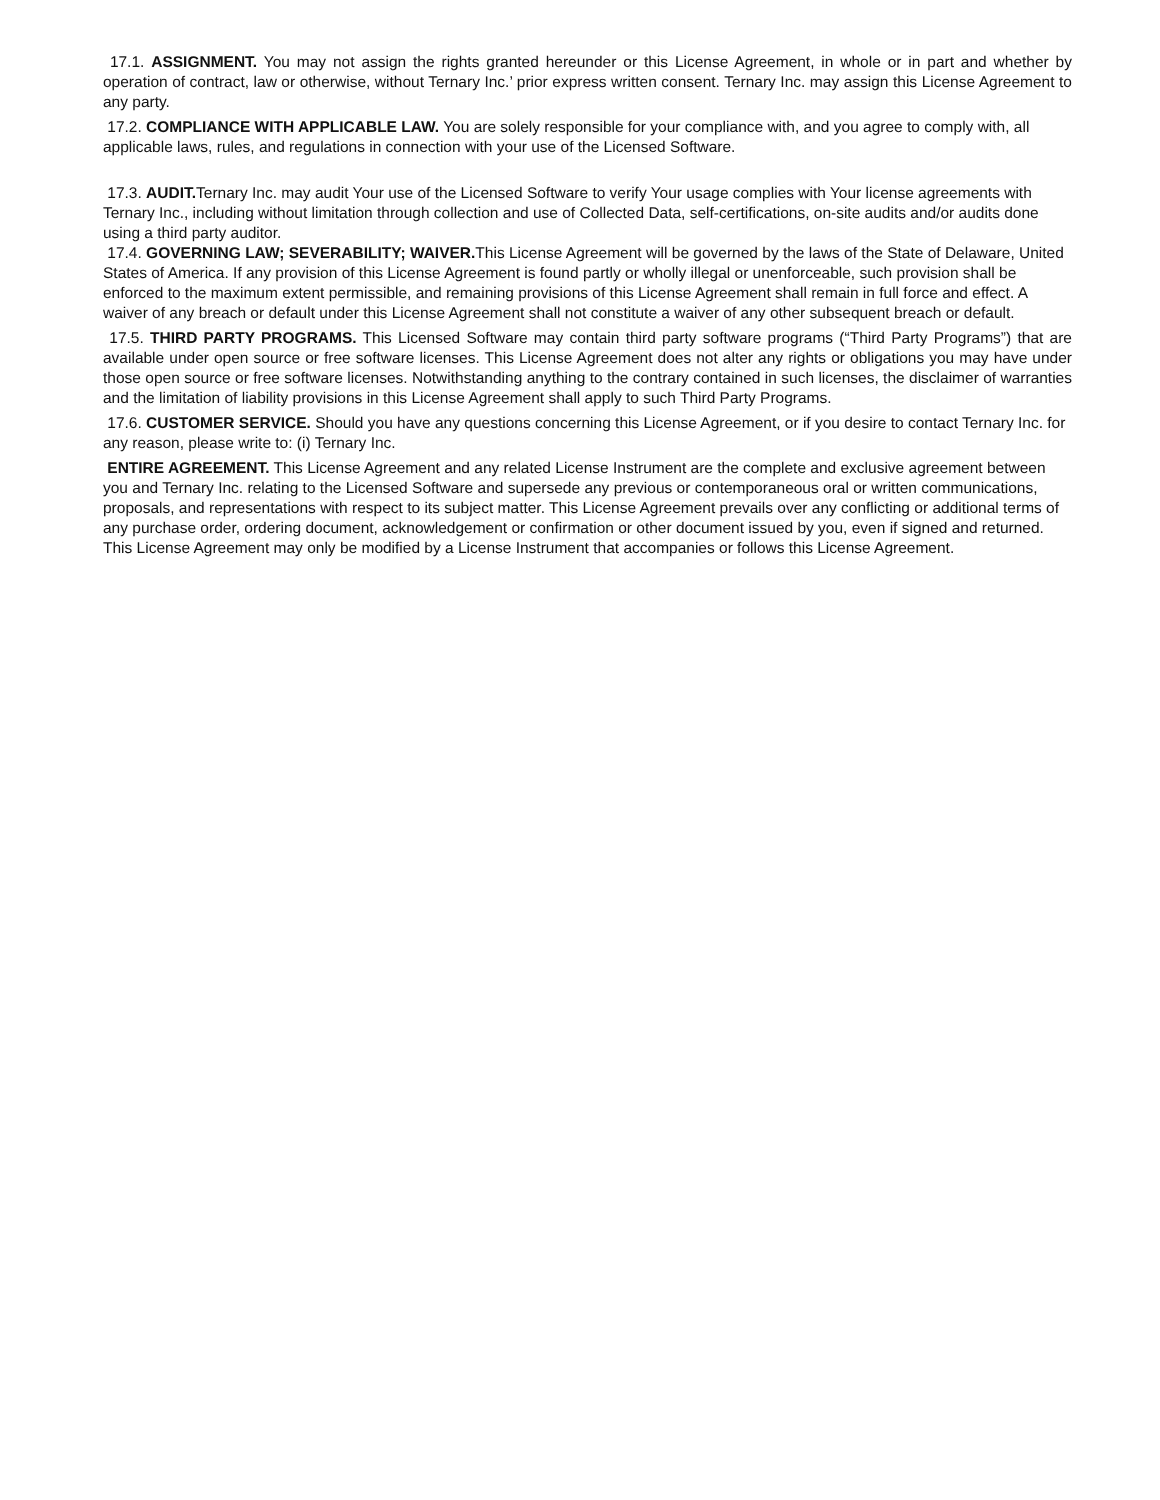17.1. ASSIGNMENT. You may not assign the rights granted hereunder or this License Agreement, in whole or in part and whether by operation of contract, law or otherwise, without Ternary Inc.’ prior express written consent. Ternary Inc. may assign this License Agreement to any party.
17.2. COMPLIANCE WITH APPLICABLE LAW. You are solely responsible for your compliance with, and you agree to comply with, all applicable laws, rules, and regulations in connection with your use of the Licensed Software.
17.3. AUDIT. Ternary Inc. may audit Your use of the Licensed Software to verify Your usage complies with Your license agreements with Ternary Inc., including without limitation through collection and use of Collected Data, self-certifications, on-site audits and/or audits done using a third party auditor.
17.4. GOVERNING LAW; SEVERABILITY; WAIVER. This License Agreement will be governed by the laws of the State of Delaware, United States of America. If any provision of this License Agreement is found partly or wholly illegal or unenforceable, such provision shall be enforced to the maximum extent permissible, and remaining provisions of this License Agreement shall remain in full force and effect. A waiver of any breach or default under this License Agreement shall not constitute a waiver of any other subsequent breach or default.
17.5. THIRD PARTY PROGRAMS. This Licensed Software may contain third party software programs (“Third Party Programs”) that are available under open source or free software licenses. This License Agreement does not alter any rights or obligations you may have under those open source or free software licenses. Notwithstanding anything to the contrary contained in such licenses, the disclaimer of warranties and the limitation of liability provisions in this License Agreement shall apply to such Third Party Programs.
17.6. CUSTOMER SERVICE. Should you have any questions concerning this License Agreement, or if you desire to contact Ternary Inc. for any reason, please write to: (i) Ternary Inc.
ENTIRE AGREEMENT. This License Agreement and any related License Instrument are the complete and exclusive agreement between you and Ternary Inc. relating to the Licensed Software and supersede any previous or contemporaneous oral or written communications, proposals, and representations with respect to its subject matter. This License Agreement prevails over any conflicting or additional terms of any purchase order, ordering document, acknowledgement or confirmation or other document issued by you, even if signed and returned. This License Agreement may only be modified by a License Instrument that accompanies or follows this License Agreement.